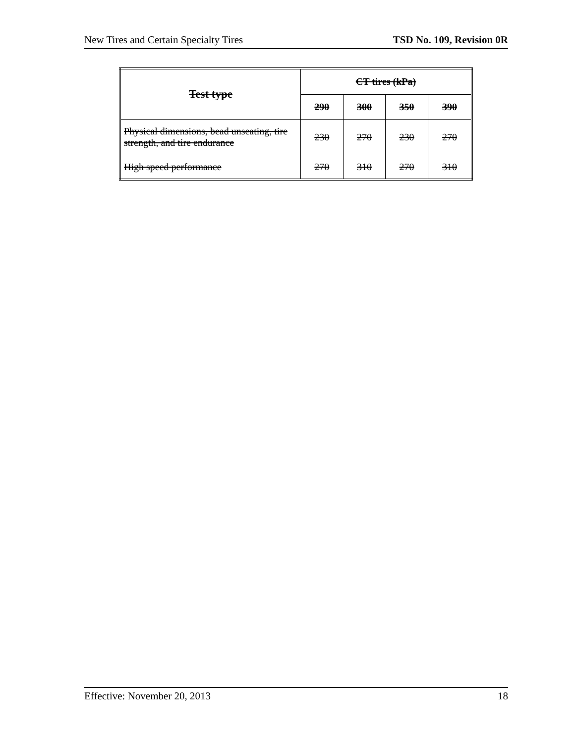New Tires and Certain Specialty Tires TSD No. 109, Revision 0R
| Test type | CT tires (kPa) | | | |
| --- | --- | --- | --- | --- |
| | 290 | 300 | 350 | 390 |
| Physical dimensions, bead unseating, tire strength, and tire endurance | 230 | 270 | 230 | 270 |
| High speed performance | 270 | 310 | 270 | 310 |
Effective: November 20, 2013 18